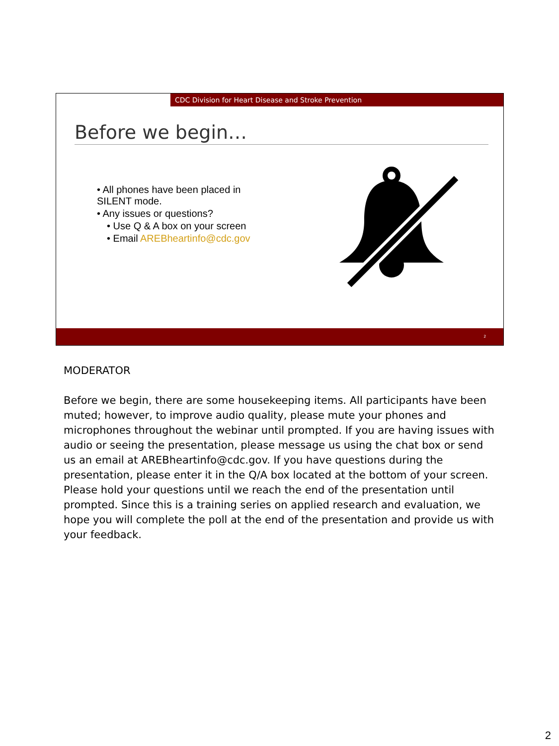CDC Division for Heart Disease and Stroke Prevention
Before we begin…
• All phones have been placed in SILENT mode.
• Any issues or questions?
• Use Q & A box on your screen
• Email AREBheartinfo@cdc.gov
2
MODERATOR
Before we begin, there are some housekeeping items. All participants have been muted; however, to improve audio quality, please mute your phones and microphones throughout the webinar until prompted. If you are having issues with audio or seeing the presentation, please message us using the chat box or send us an email at AREBheartinfo@cdc.gov. If you have questions during the presentation, please enter it in the Q/A box located at the bottom of your screen. Please hold your questions until we reach the end of the presentation until prompted. Since this is a training series on applied research and evaluation, we hope you will complete the poll at the end of the presentation and provide us with your feedback.
2